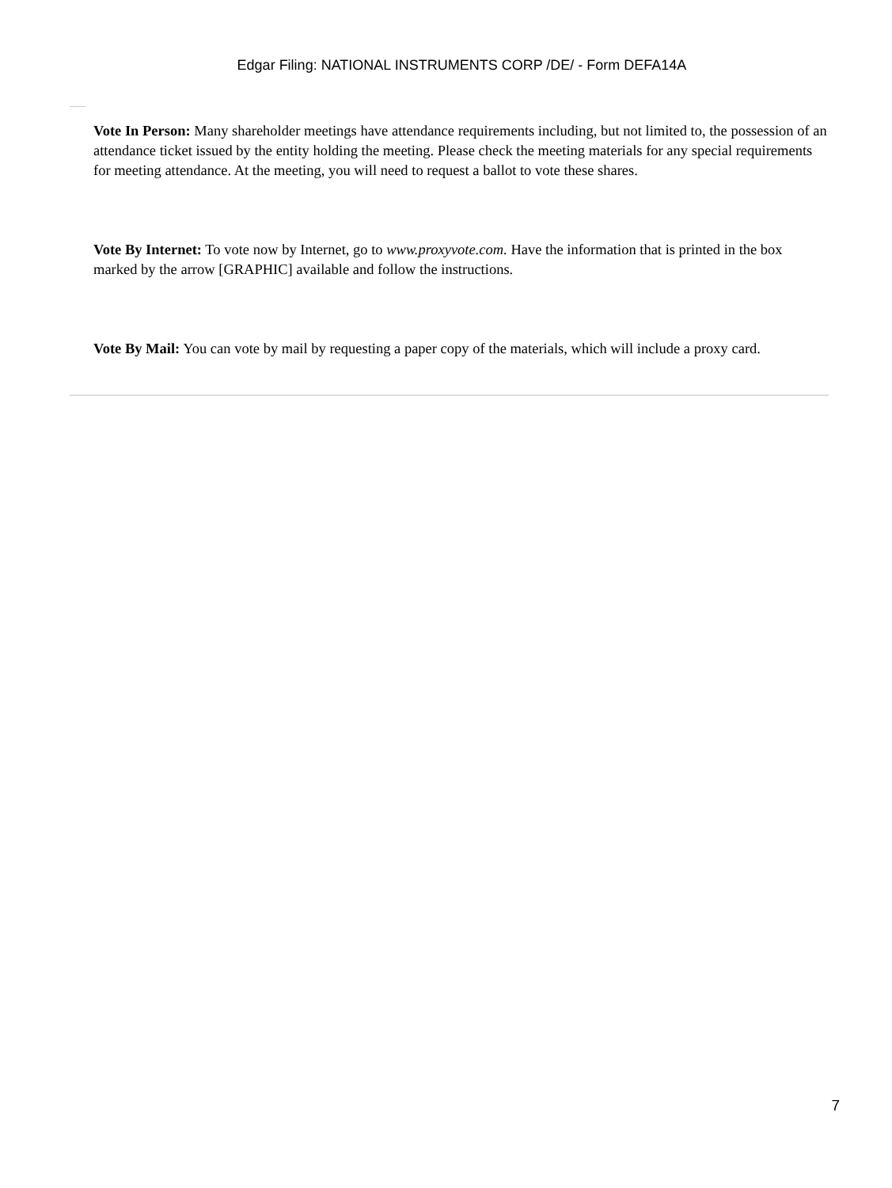Edgar Filing: NATIONAL INSTRUMENTS CORP /DE/ - Form DEFA14A
Vote In Person: Many shareholder meetings have attendance requirements including, but not limited to, the possession of an attendance ticket issued by the entity holding the meeting. Please check the meeting materials for any special requirements for meeting attendance. At the meeting, you will need to request a ballot to vote these shares.
Vote By Internet: To vote now by Internet, go to www.proxyvote.com. Have the information that is printed in the box marked by the arrow [GRAPHIC] available and follow the instructions.
Vote By Mail: You can vote by mail by requesting a paper copy of the materials, which will include a proxy card.
7